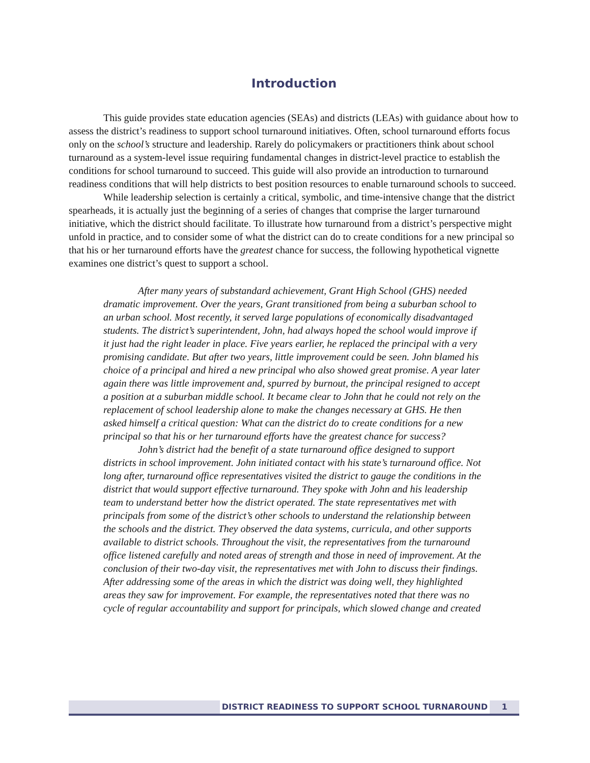Introduction
This guide provides state education agencies (SEAs) and districts (LEAs) with guidance about how to assess the district’s readiness to support school turnaround initiatives. Often, school turnaround efforts focus only on the school’s structure and leadership. Rarely do policymakers or practitioners think about school turnaround as a system-level issue requiring fundamental changes in district-level practice to establish the conditions for school turnaround to succeed. This guide will also provide an introduction to turnaround readiness conditions that will help districts to best position resources to enable turnaround schools to succeed.
While leadership selection is certainly a critical, symbolic, and time-intensive change that the district spearheads, it is actually just the beginning of a series of changes that comprise the larger turnaround initiative, which the district should facilitate. To illustrate how turnaround from a district’s perspective might unfold in practice, and to consider some of what the district can do to create conditions for a new principal so that his or her turnaround efforts have the greatest chance for success, the following hypothetical vignette examines one district’s quest to support a school.
After many years of substandard achievement, Grant High School (GHS) needed dramatic improvement. Over the years, Grant transitioned from being a suburban school to an urban school. Most recently, it served large populations of economically disadvantaged students. The district’s superintendent, John, had always hoped the school would improve if it just had the right leader in place. Five years earlier, he replaced the principal with a very promising candidate. But after two years, little improvement could be seen. John blamed his choice of a principal and hired a new principal who also showed great promise. A year later again there was little improvement and, spurred by burnout, the principal resigned to accept a position at a suburban middle school. It became clear to John that he could not rely on the replacement of school leadership alone to make the changes necessary at GHS. He then asked himself a critical question: What can the district do to create conditions for a new principal so that his or her turnaround efforts have the greatest chance for success?
John’s district had the benefit of a state turnaround office designed to support districts in school improvement. John initiated contact with his state’s turnaround office. Not long after, turnaround office representatives visited the district to gauge the conditions in the district that would support effective turnaround. They spoke with John and his leadership team to understand better how the district operated. The state representatives met with principals from some of the district’s other schools to understand the relationship between the schools and the district. They observed the data systems, curricula, and other supports available to district schools. Throughout the visit, the representatives from the turnaround office listened carefully and noted areas of strength and those in need of improvement. At the conclusion of their two-day visit, the representatives met with John to discuss their findings. After addressing some of the areas in which the district was doing well, they highlighted areas they saw for improvement. For example, the representatives noted that there was no cycle of regular accountability and support for principals, which slowed change and created
DISTRICT READINESS TO SUPPORT SCHOOL TURNAROUND 1